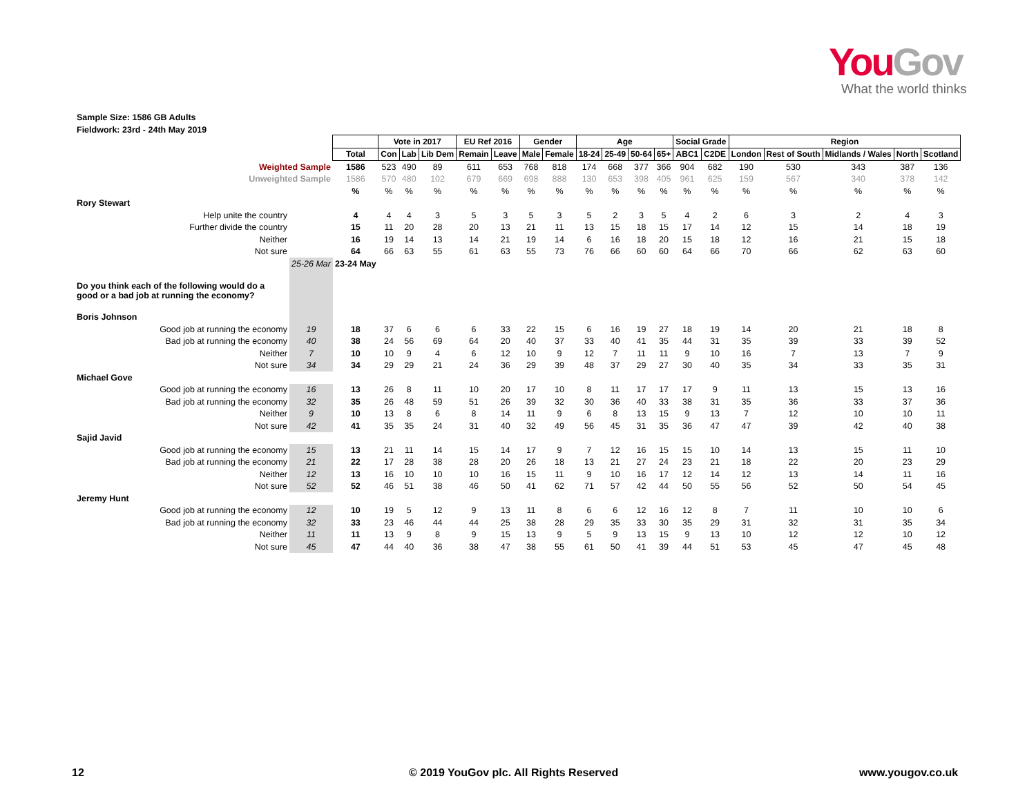You Gov
What the world thinks
Sample Size: 1586 GB Adults
Fieldwork: 23rd - 24th May 2019
| | | | Vote in 2017 | | | EU Ref 2016 | | Gender | | Age | | | | Social Grade | | Region | | | | |
| | | Total | Con | Lab | Lib Dem | Remain | Leave | Male | Female | 18-24 | 25-49 | 50-64 | 65+ | ABC1 | C2DE | London | Rest of South | Midlands / Wales | North | Scotland |
| Weighted Sample | | 1586 | 523 | 490 | 89 | 611 | 653 | 768 | 818 | 174 | 668 | 377 | 366 | 904 | 682 | 190 | 530 | 343 | 387 | 136 |
| Unweighted Sample | | 1586 | 570 | 480 | 102 | 679 | 669 | 698 | 888 | 130 | 653 | 398 | 405 | 961 | 625 | 159 | 567 | 340 | 378 | 142 |
| | | % | % | % | % | % | % | % | % | % | % | % | % | % | % | % | % | % | % | % |
| Rory Stewart | | | | | | | | | | | | | | | | | | | | |
| Help unite the country | | 4 | 4 | 4 | 3 | 5 | 3 | 5 | 3 | 5 | 2 | 3 | 5 | 4 | 2 | 6 | 3 | 2 | 4 | 3 |
| Further divide the country | | 15 | 11 | 20 | 28 | 20 | 13 | 21 | 11 | 13 | 15 | 18 | 15 | 17 | 14 | 12 | 15 | 14 | 18 | 19 |
| Neither | | 16 | 19 | 14 | 13 | 14 | 21 | 19 | 14 | 6 | 16 | 18 | 20 | 15 | 18 | 12 | 16 | 21 | 15 | 18 |
| Not sure | | 64 | 66 | 63 | 55 | 61 | 63 | 55 | 73 | 76 | 66 | 60 | 60 | 64 | 66 | 70 | 66 | 62 | 63 | 60 |
| | 25-26 Mar | 23-24 May | | | | | | | | | | | | | | | | | | |
| Do you think each of the following would do a good or a bad job at running the economy? | | | | | | | | | | | | | | | | | | | | |
| Boris Johnson | | | | | | | | | | | | | | | | | | | | |
| Good job at running the economy | 19 | 18 | 37 | 6 | 6 | 6 | 33 | 22 | 15 | 6 | 16 | 19 | 27 | 18 | 19 | 14 | 20 | 21 | 18 | 8 |
| Bad job at running the economy | 40 | 38 | 24 | 56 | 69 | 64 | 20 | 40 | 37 | 33 | 40 | 41 | 35 | 44 | 31 | 35 | 39 | 33 | 39 | 52 |
| Neither | 7 | 10 | 10 | 9 | 4 | 6 | 12 | 10 | 9 | 12 | 7 | 11 | 11 | 9 | 10 | 16 | 7 | 13 | 7 | 9 |
| Not sure | 34 | 34 | 29 | 29 | 21 | 24 | 36 | 29 | 39 | 48 | 37 | 29 | 27 | 30 | 40 | 35 | 34 | 33 | 35 | 31 |
| Michael Gove | | | | | | | | | | | | | | | | | | | | |
| Good job at running the economy | 16 | 13 | 26 | 8 | 11 | 10 | 20 | 17 | 10 | 8 | 11 | 17 | 17 | 17 | 9 | 11 | 13 | 15 | 13 | 16 |
| Bad job at running the economy | 32 | 35 | 26 | 48 | 59 | 51 | 26 | 39 | 32 | 30 | 36 | 40 | 33 | 38 | 31 | 35 | 36 | 33 | 37 | 36 |
| Neither | 9 | 10 | 13 | 8 | 6 | 8 | 14 | 11 | 9 | 6 | 8 | 13 | 15 | 9 | 13 | 7 | 12 | 10 | 10 | 11 |
| Not sure | 42 | 41 | 35 | 35 | 24 | 31 | 40 | 32 | 49 | 56 | 45 | 31 | 35 | 36 | 47 | 47 | 39 | 42 | 40 | 38 |
| Sajid Javid | | | | | | | | | | | | | | | | | | | | |
| Good job at running the economy | 15 | 13 | 21 | 11 | 14 | 15 | 14 | 17 | 9 | 7 | 12 | 16 | 15 | 15 | 10 | 14 | 13 | 15 | 11 | 10 |
| Bad job at running the economy | 21 | 22 | 17 | 28 | 38 | 28 | 20 | 26 | 18 | 13 | 21 | 27 | 24 | 23 | 21 | 18 | 22 | 20 | 23 | 29 |
| Neither | 12 | 13 | 16 | 10 | 10 | 10 | 16 | 15 | 11 | 9 | 10 | 16 | 17 | 12 | 14 | 12 | 13 | 14 | 11 | 16 |
| Not sure | 52 | 52 | 46 | 51 | 38 | 46 | 50 | 41 | 62 | 71 | 57 | 42 | 44 | 50 | 55 | 56 | 52 | 50 | 54 | 45 |
| Jeremy Hunt | | | | | | | | | | | | | | | | | | | | |
| Good job at running the economy | 12 | 10 | 19 | 5 | 12 | 9 | 13 | 11 | 8 | 6 | 6 | 12 | 16 | 12 | 8 | 7 | 11 | 10 | 10 | 6 |
| Bad job at running the economy | 32 | 33 | 23 | 46 | 44 | 44 | 25 | 38 | 28 | 29 | 35 | 33 | 30 | 35 | 29 | 31 | 32 | 31 | 35 | 34 |
| Neither | 11 | 11 | 13 | 9 | 8 | 9 | 15 | 13 | 9 | 5 | 9 | 13 | 15 | 9 | 13 | 10 | 12 | 12 | 10 | 12 |
| Not sure | 45 | 47 | 44 | 40 | 36 | 38 | 47 | 38 | 55 | 61 | 50 | 41 | 39 | 44 | 51 | 53 | 45 | 47 | 45 | 48 |
12
© 2019 YouGov plc. All Rights Reserved
www.yougov.co.uk